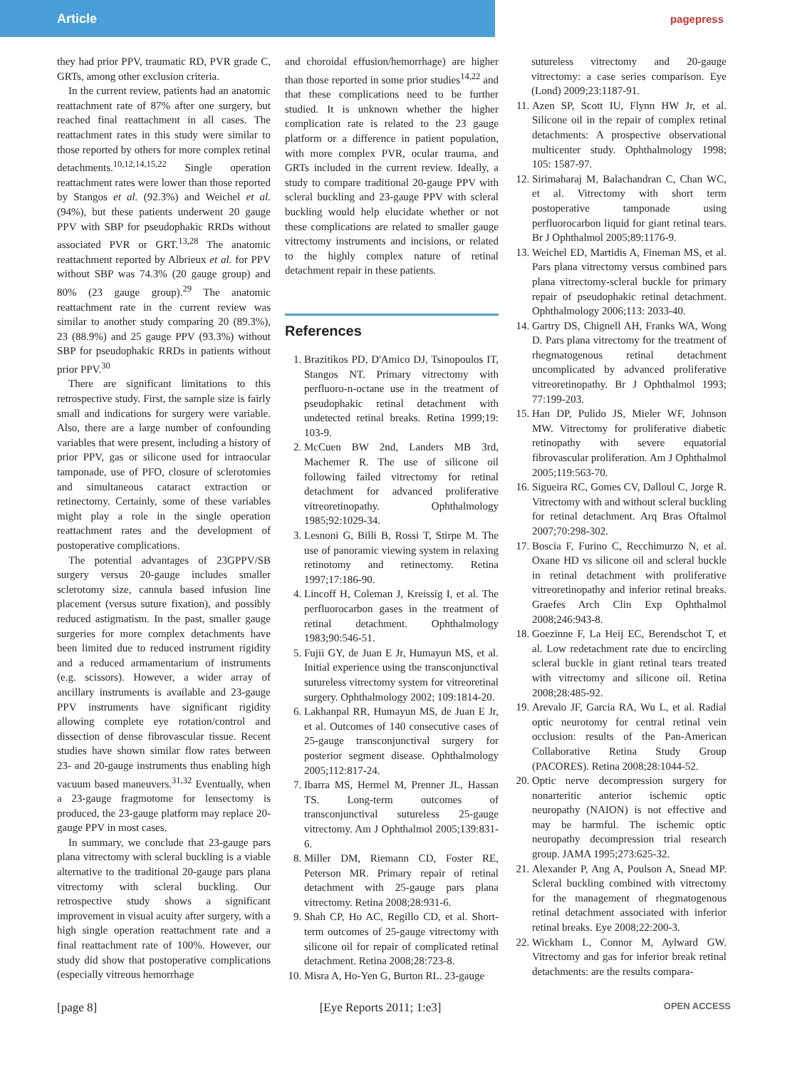Article pagepress
they had prior PPV, traumatic RD, PVR grade C, GRTs, among other exclusion criteria.
In the current review, patients had an anatomic reattachment rate of 87% after one surgery, but reached final reattachment in all cases. The reattachment rates in this study were similar to those reported by others for more complex retinal detachments.<sup>10,12,14,15,22</sup> Single operation reattachment rates were lower than those reported by Stangos et al. (92.3%) and Weichel et al. (94%), but these patients underwent 20 gauge PPV with SBP for pseudophakic RRDs without associated PVR or GRT.<sup>13,28</sup> The anatomic reattachment reported by Albrieux et al. for PPV without SBP was 74.3% (20 gauge group) and 80% (23 gauge group).<sup>29</sup> The anatomic reattachment rate in the current review was similar to another study comparing 20 (89.3%), 23 (88.9%) and 25 gauge PPV (93.3%) without SBP for pseudophakic RRDs in patients without prior PPV.<sup>30</sup>
There are significant limitations to this retrospective study. First, the sample size is fairly small and indications for surgery were variable. Also, there are a large number of confounding variables that were present, including a history of prior PPV, gas or silicone used for intraocular tamponade, use of PFO, closure of sclerotomies and simultaneous cataract extraction or retinectomy. Certainly, some of these variables might play a role in the single operation reattachment rates and the development of postoperative complications.
The potential advantages of 23GPPV/SB surgery versus 20-gauge includes smaller sclerotomy size, cannula based infusion line placement (versus suture fixation), and possibly reduced astigmatism. In the past, smaller gauge surgeries for more complex detachments have been limited due to reduced instrument rigidity and a reduced armamentarium of instruments (e.g. scissors). However, a wider array of ancillary instruments is available and 23-gauge PPV instruments have significant rigidity allowing complete eye rotation/control and dissection of dense fibrovascular tissue. Recent studies have shown similar flow rates between 23- and 20-gauge instruments thus enabling high vacuum based maneuvers.<sup>31,32</sup> Eventually, when a 23-gauge fragmotome for lensectomy is produced, the 23-gauge platform may replace 20-gauge PPV in most cases.
In summary, we conclude that 23-gauge pars plana vitrectomy with scleral buckling is a viable alternative to the traditional 20-gauge pars plana vitrectomy with scleral buckling. Our retrospective study shows a significant improvement in visual acuity after surgery, with a high single operation reattachment rate and a final reattachment rate of 100%. However, our study did show that postoperative complications (especially vitreous hemorrhage
and choroidal effusion/hemorrhage) are higher than those reported in some prior studies<sup>14,22</sup> and that these complications need to be further studied. It is unknown whether the higher complication rate is related to the 23 gauge platform or a difference in patient population, with more complex PVR, ocular trauma, and GRTs included in the current review. Ideally, a study to compare traditional 20-gauge PPV with scleral buckling and 23-gauge PPV with scleral buckling would help elucidate whether or not these complications are related to smaller gauge vitrectomy instruments and incisions, or related to the highly complex nature of retinal detachment repair in these patients.
References
1. Brazitikos PD, D'Amico DJ, Tsinopoulos IT, Stangos NT. Primary vitrectomy with perfluoro-n-octane use in the treatment of pseudophakic retinal detachment with undetected retinal breaks. Retina 1999;19: 103-9.
2. McCuen BW 2nd, Landers MB 3rd, Machemer R. The use of silicone oil following failed vitrectomy for retinal detachment for advanced proliferative vitreoretinopathy. Ophthalmology 1985;92:1029-34.
3. Lesnoni G, Billi B, Rossi T, Stirpe M. The use of panoramic viewing system in relaxing retinotomy and retinectomy. Retina 1997;17:186-90.
4. Lincoff H, Coleman J, Kreissig I, et al. The perfluorocarbon gases in the treatment of retinal detachment. Ophthalmology 1983;90:546-51.
5. Fujii GY, de Juan E Jr, Humayun MS, et al. Initial experience using the transconjunctival sutureless vitrectomy system for vitreoretinal surgery. Ophthalmology 2002; 109:1814-20.
6. Lakhanpal RR, Humayun MS, de Juan E Jr, et al. Outcomes of 140 consecutive cases of 25-gauge transconjunctival surgery for posterior segment disease. Ophthalmology 2005;112:817-24.
7. Ibarra MS, Hermel M, Prenner JL, Hassan TS. Long-term outcomes of transconjunctival sutureless 25-gauge vitrectomy. Am J Ophthalmol 2005;139:831-6.
8. Miller DM, Riemann CD, Foster RE, Peterson MR. Primary repair of retinal detachment with 25-gauge pars plana vitrectomy. Retina 2008;28:931-6.
9. Shah CP, Ho AC, Regillo CD, et al. Short-term outcomes of 25-gauge vitrectomy with silicone oil for repair of complicated retinal detachment. Retina 2008;28:723-8.
10. Misra A, Ho-Yen G, Burton RL. 23-gauge
sutureless vitrectomy and 20-gauge vitrectomy: a case series comparison. Eye (Lond) 2009;23:1187-91.
11. Azen SP, Scott IU, Flynn HW Jr, et al. Silicone oil in the repair of complex retinal detachments: A prospective observational multicenter study. Ophthalmology 1998; 105: 1587-97.
12. Sirimaharaj M, Balachandran C, Chan WC, et al. Vitrectomy with short term postoperative tamponade using perfluorocarbon liquid for giant retinal tears. Br J Ophthalmol 2005;89:1176-9.
13. Weichel ED, Martidis A, Fineman MS, et al. Pars plana vitrectomy versus combined pars plana vitrectomy-scleral buckle for primary repair of pseudophakic retinal detachment. Ophthalmology 2006;113: 2033-40.
14. Gartry DS, Chignell AH, Franks WA, Wong D. Pars plana vitrectomy for the treatment of rhegmatogenous retinal detachment uncomplicated by advanced proliferative vitreoretinopathy. Br J Ophthalmol 1993; 77:199-203.
15. Han DP, Pulido JS, Mieler WF, Johnson MW. Vitrectomy for proliferative diabetic retinopathy with severe equatorial fibrovascular proliferation. Am J Ophthalmol 2005;119:563-70.
16. Sigueira RC, Gomes CV, Dalloul C, Jorge R. Vitrectomy with and without scleral buckling for retinal detachment. Arq Bras Oftalmol 2007;70:298-302.
17. Boscia F, Furino C, Recchimurzo N, et al. Oxane HD vs silicone oil and scleral buckle in retinal detachment with proliferative vitreoretinopathy and inferior retinal breaks. Graefes Arch Clin Exp Ophthalmol 2008;246:943-8.
18. Goezinne F, La Heij EC, Berendschot T, et al. Low redetachment rate due to encircling scleral buckle in giant retinal tears treated with vitrectomy and silicone oil. Retina 2008;28:485-92.
19. Arevalo JF, Garcia RA, Wu L, et al. Radial optic neurotomy for central retinal vein occlusion: results of the Pan-American Collaborative Retina Study Group (PACORES). Retina 2008;28:1044-52.
20. Optic nerve decompression surgery for nonarteritic anterior ischemic optic neuropathy (NAION) is not effective and may be harmful. The ischemic optic neuropathy decompression trial research group. JAMA 1995;273:625-32.
21. Alexander P, Ang A, Poulson A, Snead MP. Scleral buckling combined with vitrectomy for the management of rhegmatogenous retinal detachment associated with inferior retinal breaks. Eye 2008;22:200-3.
22. Wickham L, Connor M, Aylward GW. Vitrectomy and gas for inferior break retinal detachments: are the results compara-
[page 8] [Eye Reports 2011; 1:e3] OPEN ACCESS